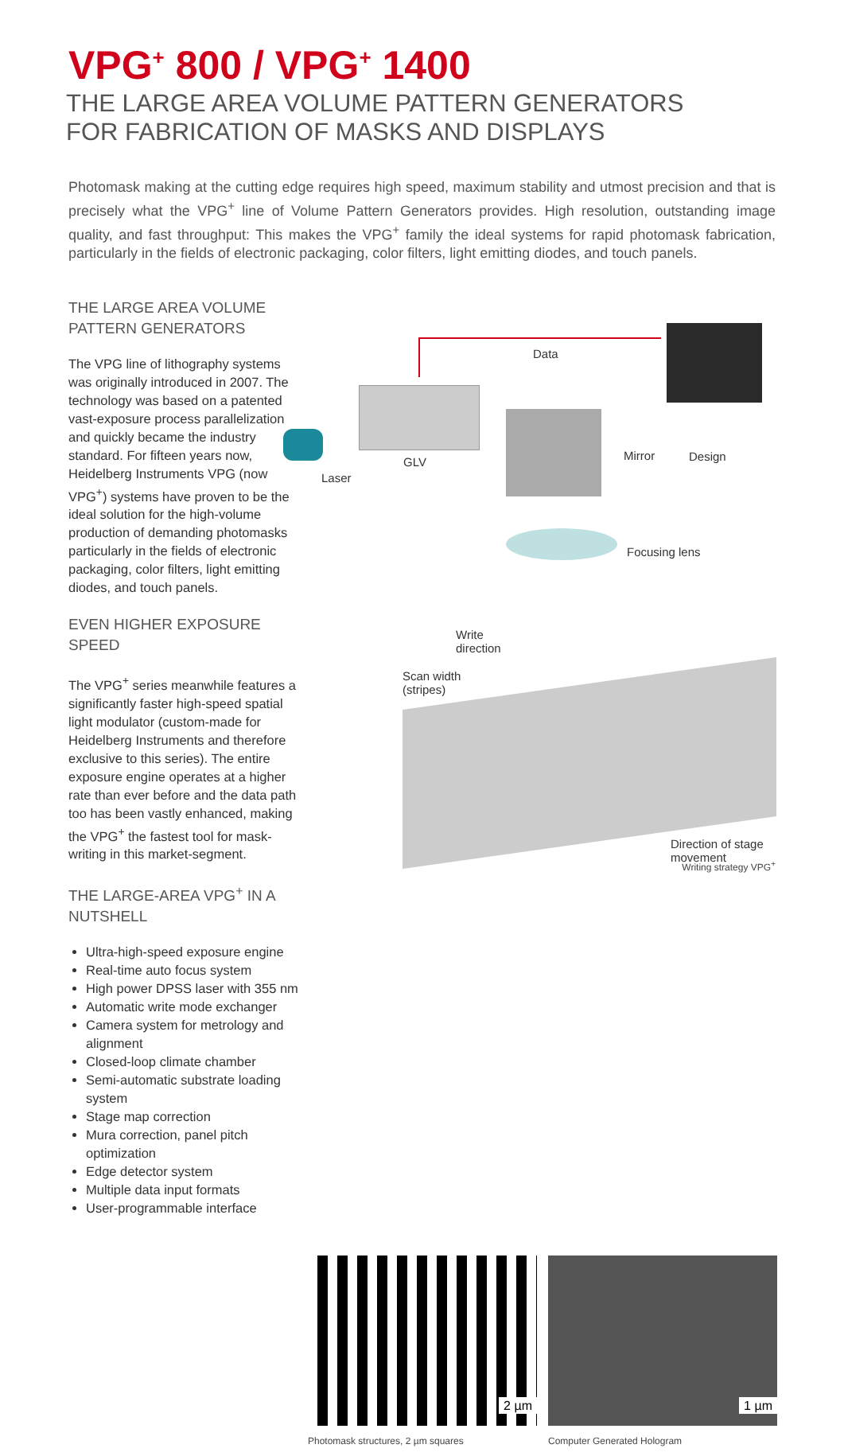VPG<sup>+</sup> 800 / VPG<sup>+</sup> 1400
THE LARGE AREA VOLUME PATTERN GENERATORS
FOR FABRICATION OF MASKS AND DISPLAYS
Photomask making at the cutting edge requires high speed, maximum stability and utmost precision and that is precisely what the VPG<sup>+</sup> line of Volume Pattern Generators provides. High resolution, outstanding image quality, and fast throughput: This makes the VPG<sup>+</sup> family the ideal systems for rapid photomask fabrication, particularly in the fields of electronic packaging, color filters, light emitting diodes, and touch panels.
THE LARGE AREA VOLUME
PATTERN GENERATORS
The VPG line of lithography systems was originally introduced in 2007. The technology was based on a patented vast-exposure process parallelization and quickly became the industry standard. For fifteen years now, Heidelberg Instruments VPG (now VPG<sup>+</sup>) systems have proven to be the ideal solution for the high-volume production of demanding photomasks particularly in the fields of electronic packaging, color filters, light emitting diodes, and touch panels.
EVEN HIGHER EXPOSURE SPEED
The VPG<sup>+</sup> series meanwhile features a significantly faster high-speed spatial light modulator (custom-made for Heidelberg Instruments and therefore exclusive to this series). The entire exposure engine operates at a higher rate than ever before and the data path too has been vastly enhanced, making the VPG<sup>+</sup> the fastest tool for mask-writing in this market-segment.
THE LARGE-AREA VPG<sup>+</sup> IN A NUTSHELL
Ultra-high-speed exposure engine
Real-time auto focus system
High power DPSS laser with 355 nm
Automatic write mode exchanger
Camera system for metrology and alignment
Closed-loop climate chamber
Semi-automatic substrate loading system
Stage map correction
Mura correction, panel pitch optimization
Edge detector system
Multiple data input formats
User-programmable interface
Data
Laser
GLV Mirror Design
Focusing lens
Write
direction
Scan width
(stripes)
Direction of stage
movement
Writing strategy VPG<sup>+</sup>
2 µm
Photomask structures, 2 µm squares
1 µm
Computer Generated Hologram